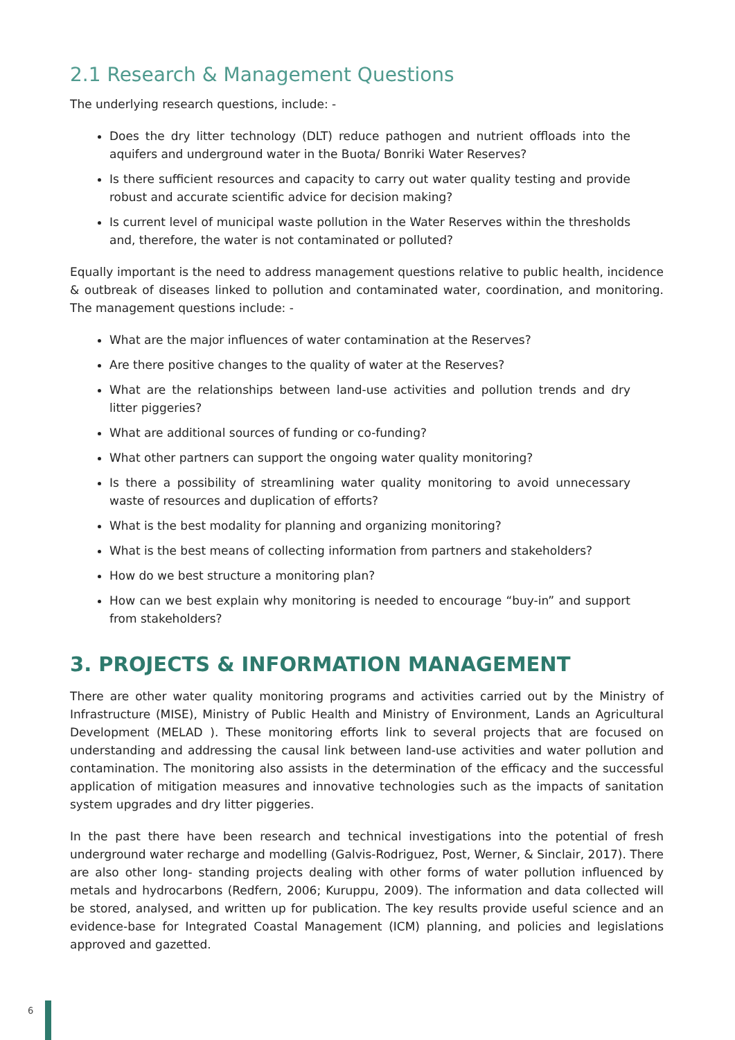2.1 Research & Management Questions
The underlying research questions, include: -
Does the dry litter technology (DLT) reduce pathogen and nutrient offloads into the aquifers and underground water in the Buota/ Bonriki Water Reserves?
Is there sufficient resources and capacity to carry out water quality testing and provide robust and accurate scientific advice for decision making?
Is current level of municipal waste pollution in the Water Reserves within the thresholds and, therefore, the water is not contaminated or polluted?
Equally important is the need to address management questions relative to public health, incidence & outbreak of diseases linked to pollution and contaminated water, coordination, and monitoring. The management questions include: -
What are the major influences of water contamination at the Reserves?
Are there positive changes to the quality of water at the Reserves?
What are the relationships between land-use activities and pollution trends and dry litter piggeries?
What are additional sources of funding or co-funding?
What other partners can support the ongoing water quality monitoring?
Is there a possibility of streamlining water quality monitoring to avoid unnecessary waste of resources and duplication of efforts?
What is the best modality for planning and organizing monitoring?
What is the best means of collecting information from partners and stakeholders?
How do we best structure a monitoring plan?
How can we best explain why monitoring is needed to encourage “buy-in” and support from stakeholders?
3. PROJECTS & INFORMATION MANAGEMENT
There are other water quality monitoring programs and activities carried out by the Ministry of Infrastructure (MISE), Ministry of Public Health and Ministry of Environment, Lands an Agricultural Development (MELAD ). These monitoring efforts link to several projects that are focused on understanding and addressing the causal link between land-use activities and water pollution and contamination. The monitoring also assists in the determination of the efficacy and the successful application of mitigation measures and innovative technologies such as the impacts of sanitation system upgrades and dry litter piggeries.
In the past there have been research and technical investigations into the potential of fresh underground water recharge and modelling (Galvis-Rodriguez, Post, Werner, & Sinclair, 2017). There are also other long- standing projects dealing with other forms of water pollution influenced by metals and hydrocarbons (Redfern, 2006; Kuruppu, 2009). The information and data collected will be stored, analysed, and written up for publication. The key results provide useful science and an evidence-base for Integrated Coastal Management (ICM) planning, and policies and legislations approved and gazetted.
6